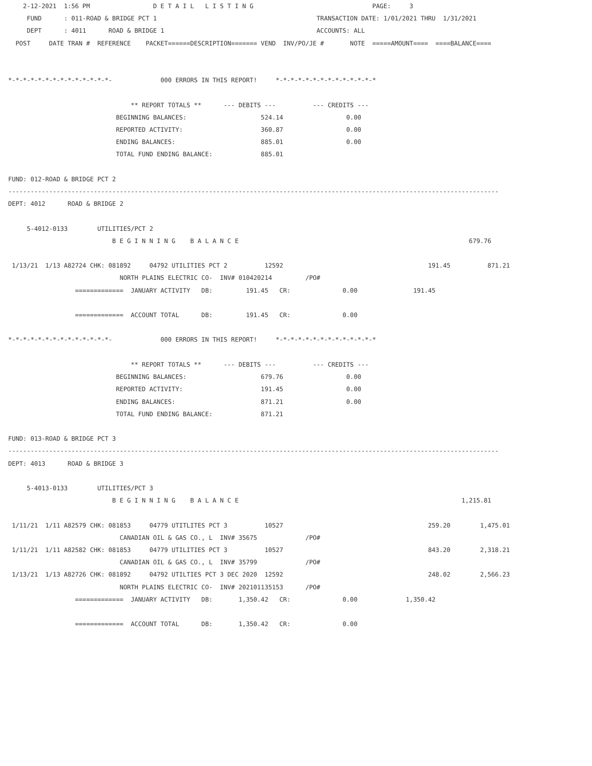2-12-2021  1:56 PM                 D E T A I L   L I S T I N G                                PAGE:     3
     FUND      : 011-ROAD & BRIDGE PCT 1                                           TRANSACTION DATE: 1/01/2021 THRU  1/31/2021
     DEPT      : 4011      ROAD & BRIDGE 1                                         ACCOUNTS: ALL
  POST     DATE TRAN #  REFERENCE    PACKET======DESCRIPTION======= VEND  INV/PO/JE #       NOTE  =====AMOUNT====  ====BALANCE====


*-*-*-*-*-*-*-*-*-*-*-*-*-*-             000 ERRORS IN THIS REPORT!     *-*-*-*-*-*-*-*-*-*-*-*-*-*

                                 ** REPORT TOTALS **      --- DEBITS ---          --- CREDITS ---
                             BEGINNING BALANCES:                    524.14                 0.00
                             REPORTED ACTIVITY:                     360.87                 0.00
                             ENDING BALANCES:                       885.01                 0.00
                             TOTAL FUND ENDING BALANCE:             885.01

FUND: 012-ROAD & BRIDGE PCT 2
------------------------------------------------------------------------------------------------------------------------------------
DEPT: 4012      ROAD & BRIDGE 2

     5-4012-0133        UTILITIES/PCT 2
                            B E G I N N I N G    B A L A N C E                                                              679.76

 1/13/21  1/13 A82724 CHK: 081892     04792 UTILITIES PCT 2          12592                                       191.45          871.21
                              NORTH PLAINS ELECTRIC CO-  INV# 010420214         /PO#
                  =============  JANUARY ACTIVITY   DB:         191.45   CR:              0.00               191.45

                  =============  ACCOUNT TOTAL      DB:         191.45   CR:              0.00

*-*-*-*-*-*-*-*-*-*-*-*-*-*-             000 ERRORS IN THIS REPORT!     *-*-*-*-*-*-*-*-*-*-*-*-*-*

                                 ** REPORT TOTALS **      --- DEBITS ---          --- CREDITS ---
                             BEGINNING BALANCES:                    679.76                 0.00
                             REPORTED ACTIVITY:                     191.45                 0.00
                             ENDING BALANCES:                       871.21                 0.00
                             TOTAL FUND ENDING BALANCE:             871.21

FUND: 013-ROAD & BRIDGE PCT 3
------------------------------------------------------------------------------------------------------------------------------------
DEPT: 4013      ROAD & BRIDGE 3

     5-4013-0133        UTILITIES/PCT 3
                            B E G I N N I N G    B A L A N C E                                                            1,215.81

 1/11/21  1/11 A82579 CHK: 081853     04779 UTITLITES PCT 3          10527                                       259.20        1,475.01
                              CANADIAN OIL & GAS CO., L  INV# 35675             /PO#
 1/11/21  1/11 A82582 CHK: 081853     04779 UTILITIES PCT 3          10527                                       843.20        2,318.21
                              CANADIAN OIL & GAS CO., L  INV# 35799             /PO#
 1/13/21  1/13 A82726 CHK: 081892     04792 UTILTIES PCT 3 DEC 2020  12592                                       248.02        2,566.23
                              NORTH PLAINS ELECTRIC CO-  INV# 202101135153      /PO#
                  =============  JANUARY ACTIVITY   DB:       1,350.42   CR:              0.00             1,350.42

                  =============  ACCOUNT TOTAL      DB:       1,350.42   CR:              0.00